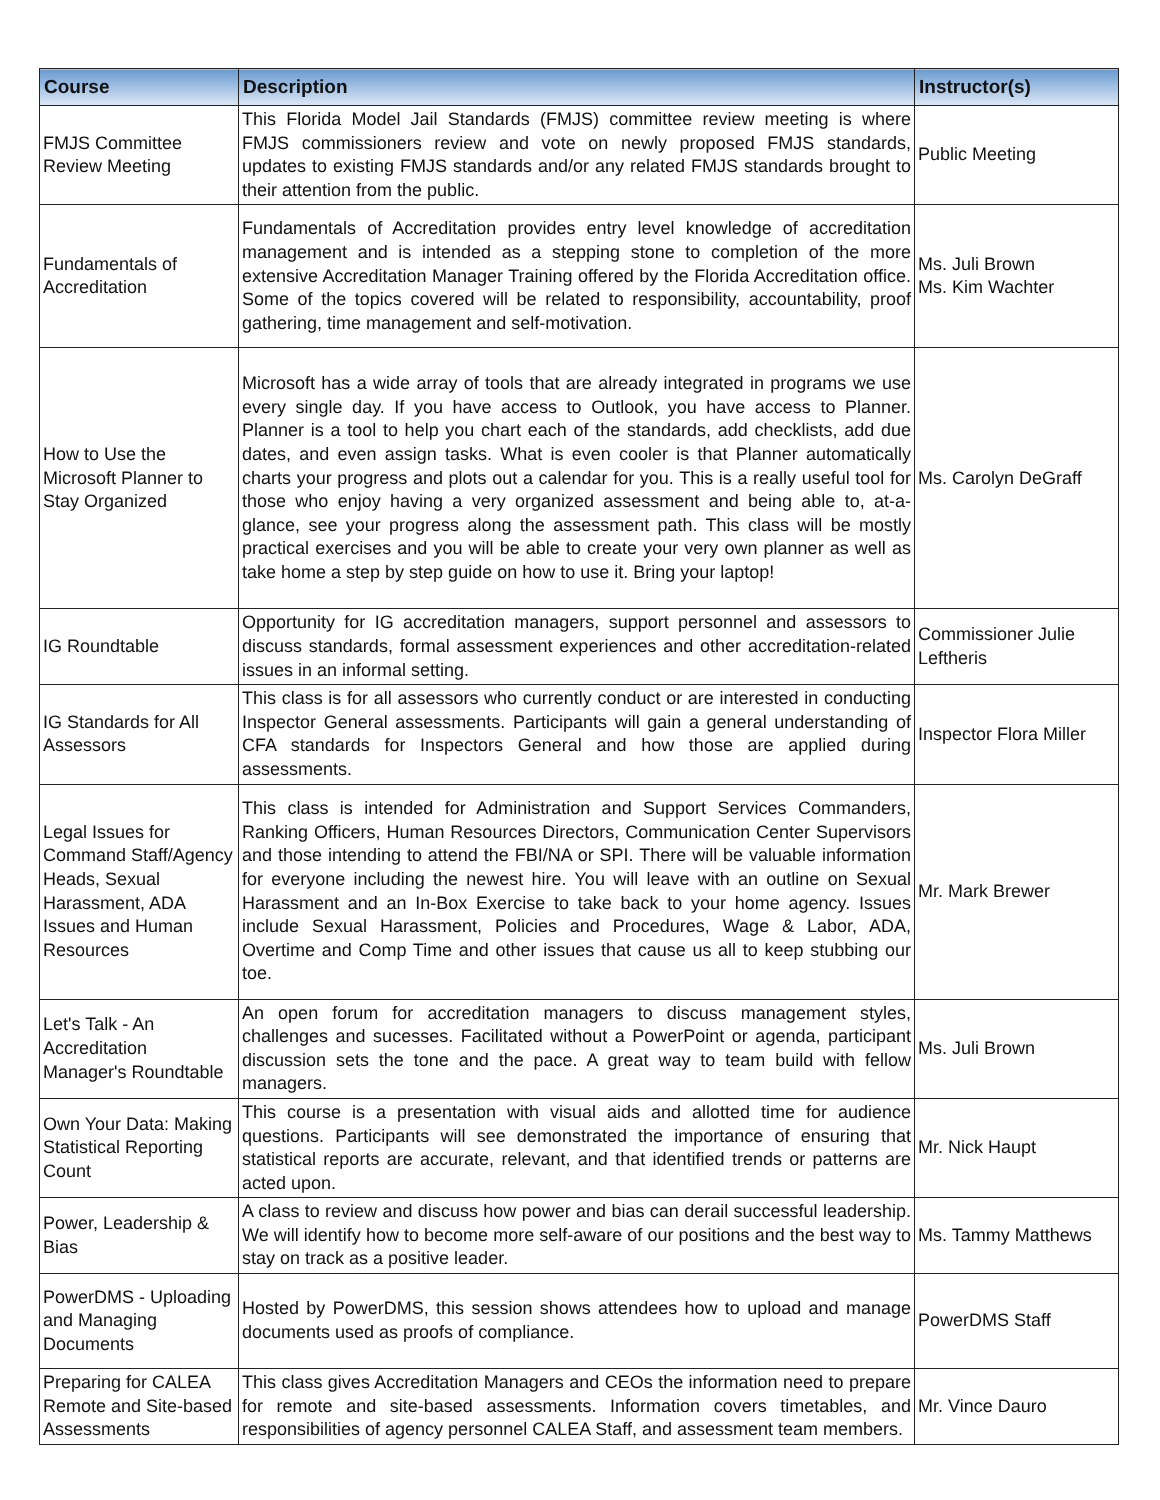| Course | Description | Instructor(s) |
| --- | --- | --- |
| FMJS Committee Review Meeting | This Florida Model Jail Standards (FMJS) committee review meeting is where FMJS commissioners review and vote on newly proposed FMJS standards, updates to existing FMJS standards and/or any related FMJS standards brought to their attention from the public. | Public Meeting |
| Fundamentals of Accreditation | Fundamentals of Accreditation provides entry level knowledge of accreditation management and is intended as a stepping stone to completion of the more extensive Accreditation Manager Training offered by the Florida Accreditation office. Some of the topics covered will be related to responsibility, accountability, proof gathering, time management and self-motivation. | Ms. Juli Brown Ms. Kim Wachter |
| How to Use the Microsoft Planner to Stay Organized | Microsoft has a wide array of tools that are already integrated in programs we use every single day. If you have access to Outlook, you have access to Planner. Planner is a tool to help you chart each of the standards, add checklists, add due dates, and even assign tasks. What is even cooler is that Planner automatically charts your progress and plots out a calendar for you. This is a really useful tool for those who enjoy having a very organized assessment and being able to, at-a-glance, see your progress along the assessment path. This class will be mostly practical exercises and you will be able to create your very own planner as well as take home a step by step guide on how to use it. Bring your laptop! | Ms. Carolyn DeGraff |
| IG Roundtable | Opportunity for IG accreditation managers, support personnel and assessors to discuss standards, formal assessment experiences and other accreditation-related issues in an informal setting. | Commissioner Julie Leftheris |
| IG Standards for All Assessors | This class is for all assessors who currently conduct or are interested in conducting Inspector General assessments. Participants will gain a general understanding of CFA standards for Inspectors General and how those are applied during assessments. | Inspector Flora Miller |
| Legal Issues for Command Staff/Agency Heads, Sexual Harassment, ADA Issues and Human Resources | This class is intended for Administration and Support Services Commanders, Ranking Officers, Human Resources Directors, Communication Center Supervisors and those intending to attend the FBI/NA or SPI. There will be valuable information for everyone including the newest hire. You will leave with an outline on Sexual Harassment and an In-Box Exercise to take back to your home agency. Issues include Sexual Harassment, Policies and Procedures, Wage & Labor, ADA, Overtime and Comp Time and other issues that cause us all to keep stubbing our toe. | Mr. Mark Brewer |
| Let's Talk - An Accreditation Manager's Roundtable | An open forum for accreditation managers to discuss management styles, challenges and sucesses. Facilitated without a PowerPoint or agenda, participant discussion sets the tone and the pace. A great way to team build with fellow managers. | Ms. Juli Brown |
| Own Your Data: Making Statistical Reporting Count | This course is a presentation with visual aids and allotted time for audience questions. Participants will see demonstrated the importance of ensuring that statistical reports are accurate, relevant, and that identified trends or patterns are acted upon. | Mr. Nick Haupt |
| Power, Leadership & Bias | A class to review and discuss how power and bias can derail successful leadership. We will identify how to become more self-aware of our positions and the best way to stay on track as a positive leader. | Ms. Tammy Matthews |
| PowerDMS - Uploading and Managing Documents | Hosted by PowerDMS, this session shows attendees how to upload and manage documents used as proofs of compliance. | PowerDMS Staff |
| Preparing for CALEA Remote and Site-based Assessments | This class gives Accreditation Managers and CEOs the information need to prepare for remote and site-based assessments. Information covers timetables, and responsibilities of agency personnel CALEA Staff, and assessment team members. | Mr. Vince Dauro |